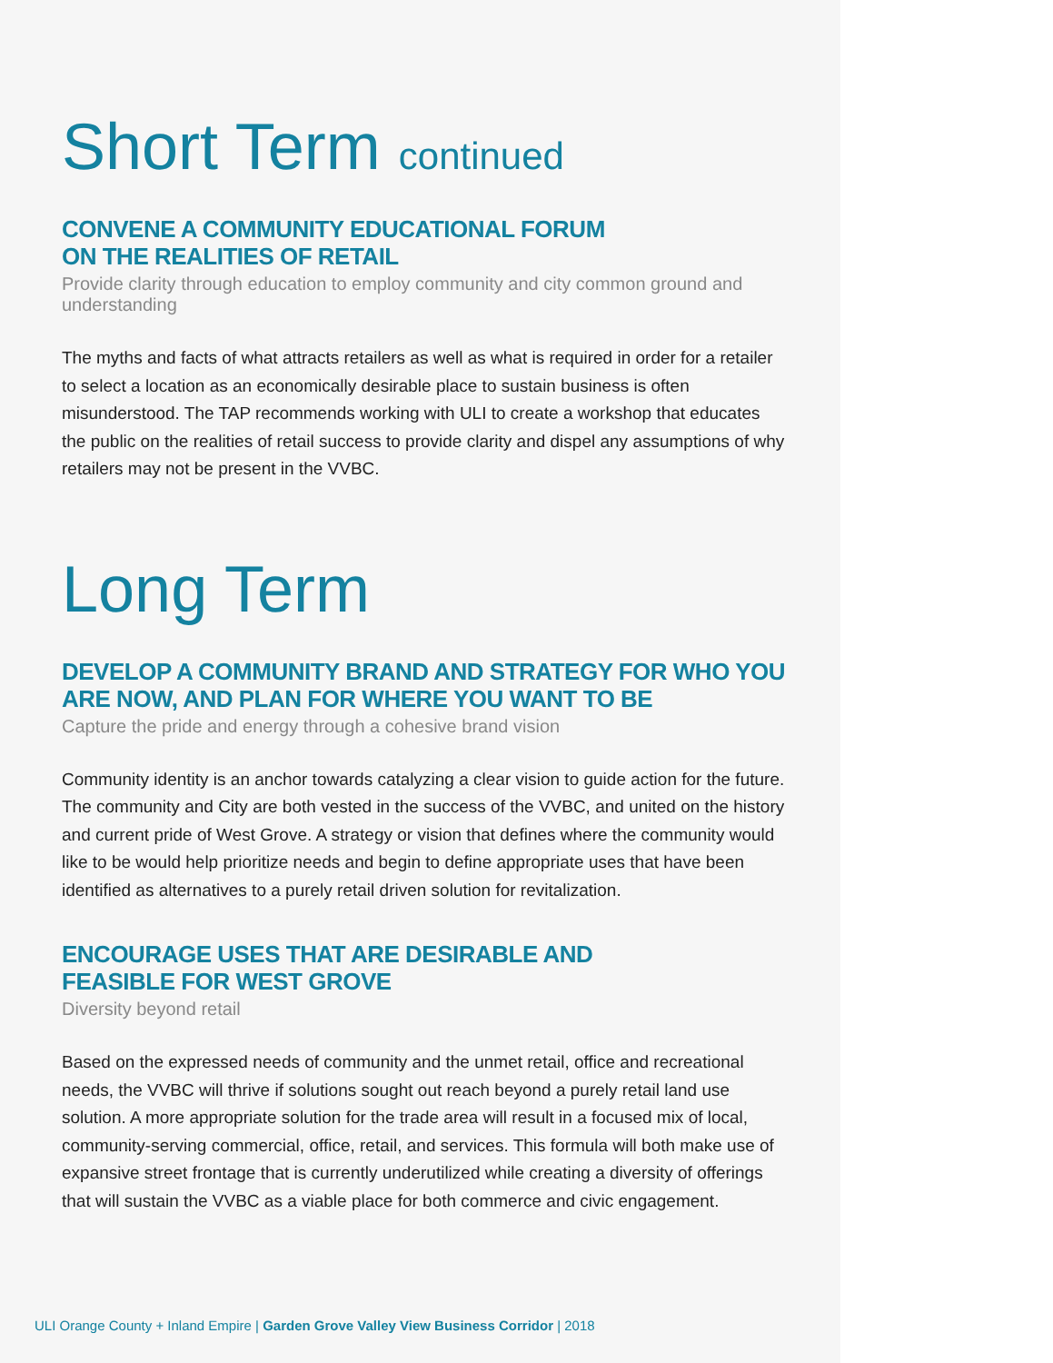Short Term continued
CONVENE A COMMUNITY EDUCATIONAL FORUM
ON THE REALITIES OF RETAIL
Provide clarity through education to employ community and city common ground and understanding
The myths and facts of what attracts retailers as well as what is required in order for a retailer to select a location as an economically desirable place to sustain business is often misunderstood. The TAP recommends working with ULI to create a workshop that educates the public on the realities of retail success to provide clarity and dispel any assumptions of why retailers may not be present in the VVBC.
Long Term
DEVELOP A COMMUNITY BRAND AND STRATEGY FOR WHO YOU ARE NOW, AND PLAN FOR WHERE YOU WANT TO BE
Capture the pride and energy through a cohesive brand vision
Community identity is an anchor towards catalyzing a clear vision to guide action for the future. The community and City are both vested in the success of the VVBC, and united on the history and current pride of West Grove. A strategy or vision that defines where the community would like to be would help prioritize needs and begin to define appropriate uses that have been identified as alternatives to a purely retail driven solution for revitalization.
ENCOURAGE USES THAT ARE DESIRABLE AND
FEASIBLE FOR WEST GROVE
Diversity beyond retail
Based on the expressed needs of community and the unmet retail, office and recreational needs, the VVBC will thrive if solutions sought out reach beyond a purely retail land use solution. A more appropriate solution for the trade area will result in a focused mix of local, community-serving commercial, office, retail, and services. This formula will both make use of expansive street frontage that is currently underutilized while creating a diversity of offerings that will sustain the VVBC as a viable place for both commerce and civic engagement.
ULI Orange County + Inland Empire | Garden Grove Valley View Business Corridor | 2018